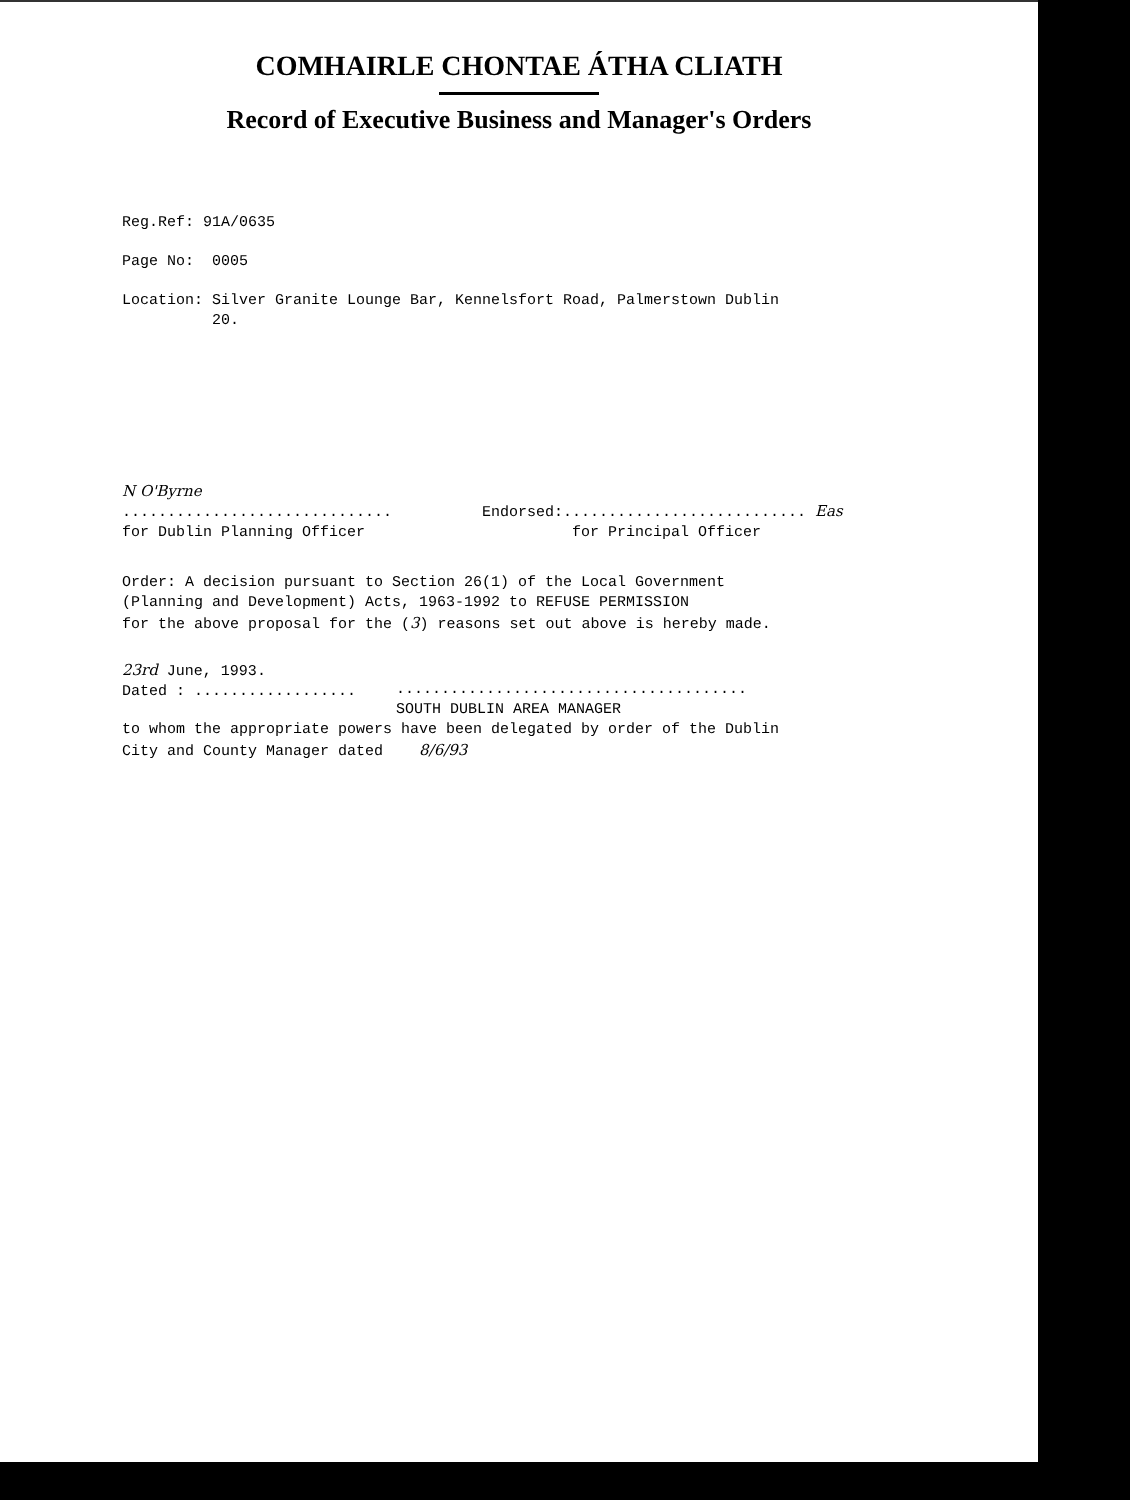COMHAIRLE CHONTAE ÁTHA CLIATH
Record of Executive Business and Manager's Orders
Reg.Ref: 91A/0635
Page No: 0005
Location: Silver Granite Lounge Bar, Kennelsfort Road, Palmerstown Dublin
20.
N O'Byrne
..............................
for Dublin Planning Officer
Endorsed:........................... Eas
for Principal Officer
Order: A decision pursuant to Section 26(1) of the Local Government
(Planning and Development) Acts, 1963-1992 to REFUSE PERMISSION
for the above proposal for the (3) reasons set out above is hereby made.
23rd June, 1993.
Dated : ..................
.......................................
SOUTH DUBLIN AREA MANAGER
to whom the appropriate powers have been delegated by order of the Dublin
City and County Manager dated 8/6/93